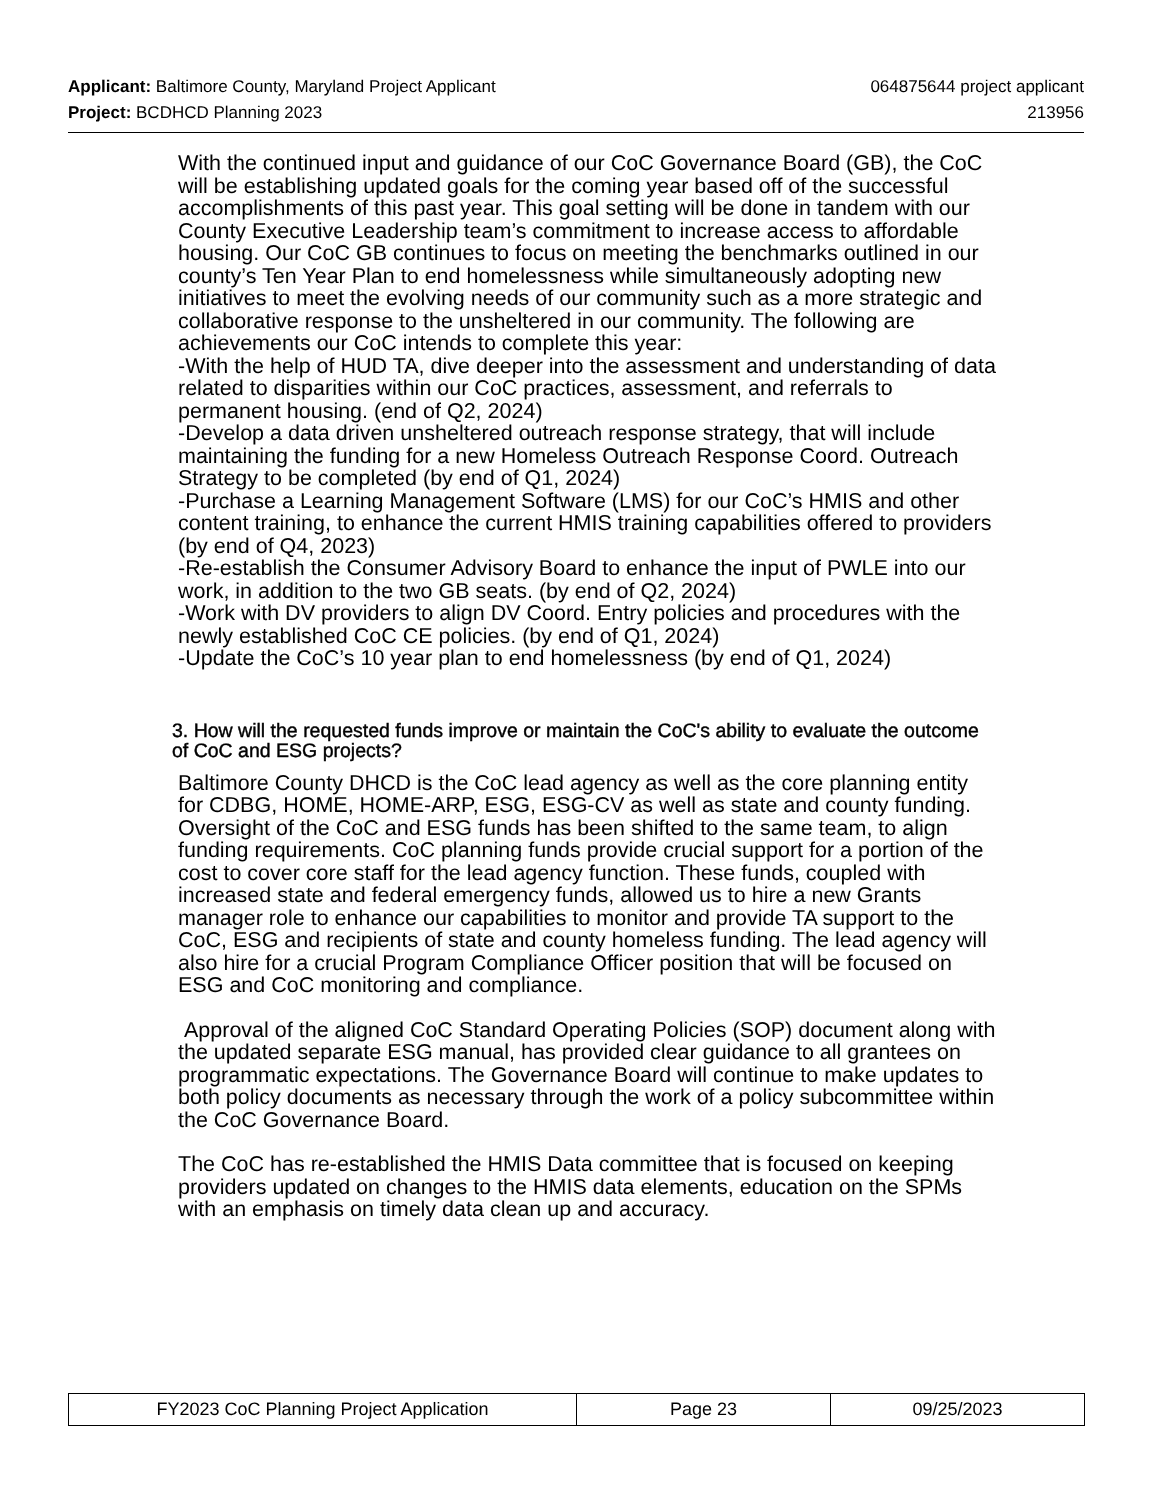Applicant: Baltimore County, Maryland Project Applicant 064875644 project applicant
Project: BCDHCD Planning 2023 213956
With the continued input and guidance of our CoC Governance Board (GB), the CoC will be establishing updated goals for the coming year based off of the successful accomplishments of this past year. This goal setting will be done in tandem with our County Executive Leadership team’s commitment to increase access to affordable housing. Our CoC GB continues to focus on meeting the benchmarks outlined in our county’s Ten Year Plan to end homelessness while simultaneously adopting new initiatives to meet the evolving needs of our community such as a more strategic and collaborative response to the unsheltered in our community. The following are achievements our CoC intends to complete this year:
-With the help of HUD TA, dive deeper into the assessment and understanding of data related to disparities within our CoC practices, assessment, and referrals to permanent housing. (end of Q2, 2024)
-Develop a data driven unsheltered outreach response strategy, that will include maintaining the funding for a new Homeless Outreach Response Coord. Outreach Strategy to be completed (by end of Q1, 2024)
-Purchase a Learning Management Software (LMS) for our CoC’s HMIS and other content training, to enhance the current HMIS training capabilities offered to providers (by end of Q4, 2023)
-Re-establish the Consumer Advisory Board to enhance the input of PWLE into our work, in addition to the two GB seats. (by end of Q2, 2024)
-Work with DV providers to align DV Coord. Entry policies and procedures with the newly established CoC CE policies. (by end of Q1, 2024)
-Update the CoC’s 10 year plan to end homelessness (by end of Q1, 2024)
3. How will the requested funds improve or maintain the CoC's ability to evaluate the outcome of CoC and ESG projects?
Baltimore County DHCD is the CoC lead agency as well as the core planning entity for CDBG, HOME, HOME-ARP, ESG, ESG-CV as well as state and county funding. Oversight of the CoC and ESG funds has been shifted to the same team, to align funding requirements. CoC planning funds provide crucial support for a portion of the cost to cover core staff for the lead agency function. These funds, coupled with increased state and federal emergency funds, allowed us to hire a new Grants manager role to enhance our capabilities to monitor and provide TA support to the CoC, ESG and recipients of state and county homeless funding. The lead agency will also hire for a crucial Program Compliance Officer position that will be focused on ESG and CoC monitoring and compliance.
Approval of the aligned CoC Standard Operating Policies (SOP) document along with the updated separate ESG manual, has provided clear guidance to all grantees on programmatic expectations. The Governance Board will continue to make updates to both policy documents as necessary through the work of a policy subcommittee within the CoC Governance Board.
The CoC has re-established the HMIS Data committee that is focused on keeping providers updated on changes to the HMIS data elements, education on the SPMs with an emphasis on timely data clean up and accuracy.
| FY2023 CoC Planning Project Application | Page 23 | 09/25/2023 |